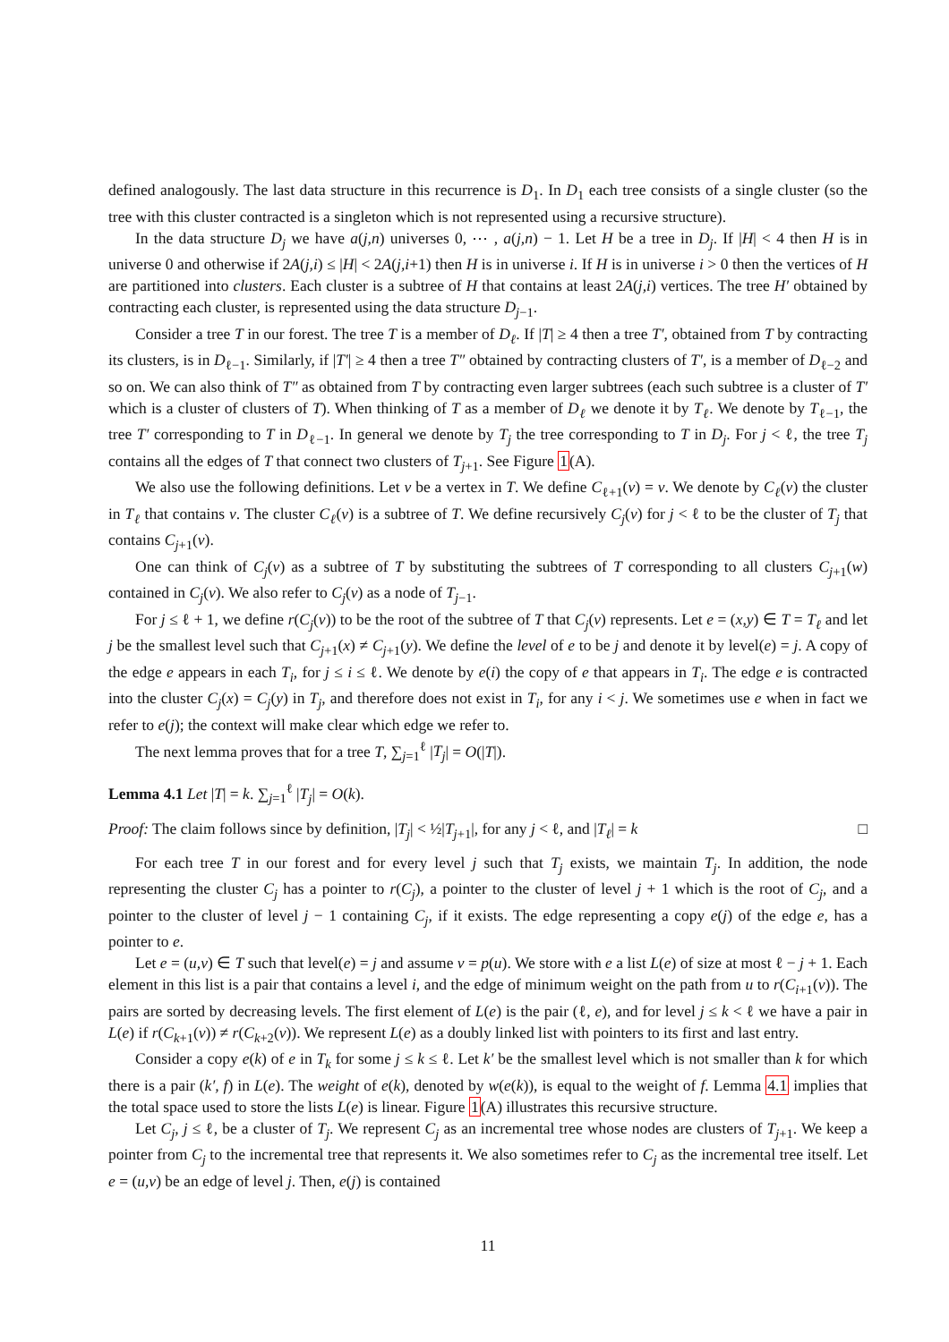defined analogously. The last data structure in this recurrence is D<sub>1</sub>. In D<sub>1</sub> each tree consists of a single cluster (so the tree with this cluster contracted is a singleton which is not represented using a recursive structure).
In the data structure D<sub>j</sub> we have a(j,n) universes 0, ⋯ , a(j,n) − 1. Let H be a tree in D<sub>j</sub>. If |H| < 4 then H is in universe 0 and otherwise if 2A(j,i) ≤ |H| < 2A(j,i+1) then H is in universe i. If H is in universe i > 0 then the vertices of H are partitioned into clusters. Each cluster is a subtree of H that contains at least 2A(j,i) vertices. The tree H′ obtained by contracting each cluster, is represented using the data structure D<sub>j−1</sub>.
Consider a tree T in our forest. The tree T is a member of D<sub>ℓ</sub>. If |T| ≥ 4 then a tree T′, obtained from T by contracting its clusters, is in D<sub>ℓ−1</sub>. Similarly, if |T′| ≥ 4 then a tree T″ obtained by contracting clusters of T′, is a member of D<sub>ℓ−2</sub> and so on. We can also think of T″ as obtained from T by contracting even larger subtrees (each such subtree is a cluster of T′ which is a cluster of clusters of T). When thinking of T as a member of D<sub>ℓ</sub> we denote it by T<sub>ℓ</sub>. We denote by T<sub>ℓ−1</sub>, the tree T′ corresponding to T in D<sub>ℓ−1</sub>. In general we denote by T<sub>j</sub> the tree corresponding to T in D<sub>j</sub>. For j < ℓ, the tree T<sub>j</sub> contains all the edges of T that connect two clusters of T<sub>j+1</sub>. See Figure 1(A).
We also use the following definitions. Let v be a vertex in T. We define C<sub>ℓ+1</sub>(v) = v. We denote by C<sub>ℓ</sub>(v) the cluster in T<sub>ℓ</sub> that contains v. The cluster C<sub>ℓ</sub>(v) is a subtree of T. We define recursively C<sub>j</sub>(v) for j < ℓ to be the cluster of T<sub>j</sub> that contains C<sub>j+1</sub>(v).
One can think of C<sub>j</sub>(v) as a subtree of T by substituting the subtrees of T corresponding to all clusters C<sub>j+1</sub>(w) contained in C<sub>j</sub>(v). We also refer to C<sub>j</sub>(v) as a node of T<sub>j−1</sub>.
For j ≤ ℓ + 1, we define r(C<sub>j</sub>(v)) to be the root of the subtree of T that C<sub>j</sub>(v) represents. Let e = (x,y) ∈ T = T<sub>ℓ</sub> and let j be the smallest level such that C<sub>j+1</sub>(x) ≠ C<sub>j+1</sub>(y). We define the level of e to be j and denote it by level(e) = j. A copy of the edge e appears in each T<sub>i</sub>, for j ≤ i ≤ ℓ. We denote by e(i) the copy of e that appears in T<sub>i</sub>. The edge e is contracted into the cluster C<sub>j</sub>(x) = C<sub>j</sub>(y) in T<sub>j</sub>, and therefore does not exist in T<sub>i</sub>, for any i < j. We sometimes use e when in fact we refer to e(j); the context will make clear which edge we refer to.
The next lemma proves that for a tree T, ∑<sub>j=1</sub><sup>ℓ</sup> |T<sub>j</sub>| = O(|T|).
Lemma 4.1 Let |T| = k. ∑<sub>j=1</sub><sup>ℓ</sup> |T<sub>j</sub>| = O(k).
Proof: The claim follows since by definition, |T<sub>j</sub>| < ½|T<sub>j+1</sub>|, for any j < ℓ, and |T<sub>ℓ</sub>| = k □
For each tree T in our forest and for every level j such that T<sub>j</sub> exists, we maintain T<sub>j</sub>. In addition, the node representing the cluster C<sub>j</sub> has a pointer to r(C<sub>j</sub>), a pointer to the cluster of level j + 1 which is the root of C<sub>j</sub>, and a pointer to the cluster of level j − 1 containing C<sub>j</sub>, if it exists. The edge representing a copy e(j) of the edge e, has a pointer to e.
Let e = (u,v) ∈ T such that level(e) = j and assume v = p(u). We store with e a list L(e) of size at most ℓ − j + 1. Each element in this list is a pair that contains a level i, and the edge of minimum weight on the path from u to r(C<sub>i+1</sub>(v)). The pairs are sorted by decreasing levels. The first element of L(e) is the pair (ℓ, e), and for level j ≤ k < ℓ we have a pair in L(e) if r(C<sub>k+1</sub>(v)) ≠ r(C<sub>k+2</sub>(v)). We represent L(e) as a doubly linked list with pointers to its first and last entry.
Consider a copy e(k) of e in T<sub>k</sub> for some j ≤ k ≤ ℓ. Let k′ be the smallest level which is not smaller than k for which there is a pair (k′, f) in L(e). The weight of e(k), denoted by w(e(k)), is equal to the weight of f. Lemma 4.1 implies that the total space used to store the lists L(e) is linear. Figure 1(A) illustrates this recursive structure.
Let C<sub>j</sub>, j ≤ ℓ, be a cluster of T<sub>j</sub>. We represent C<sub>j</sub> as an incremental tree whose nodes are clusters of T<sub>j+1</sub>. We keep a pointer from C<sub>j</sub> to the incremental tree that represents it. We also sometimes refer to C<sub>j</sub> as the incremental tree itself. Let e = (u,v) be an edge of level j. Then, e(j) is contained
11